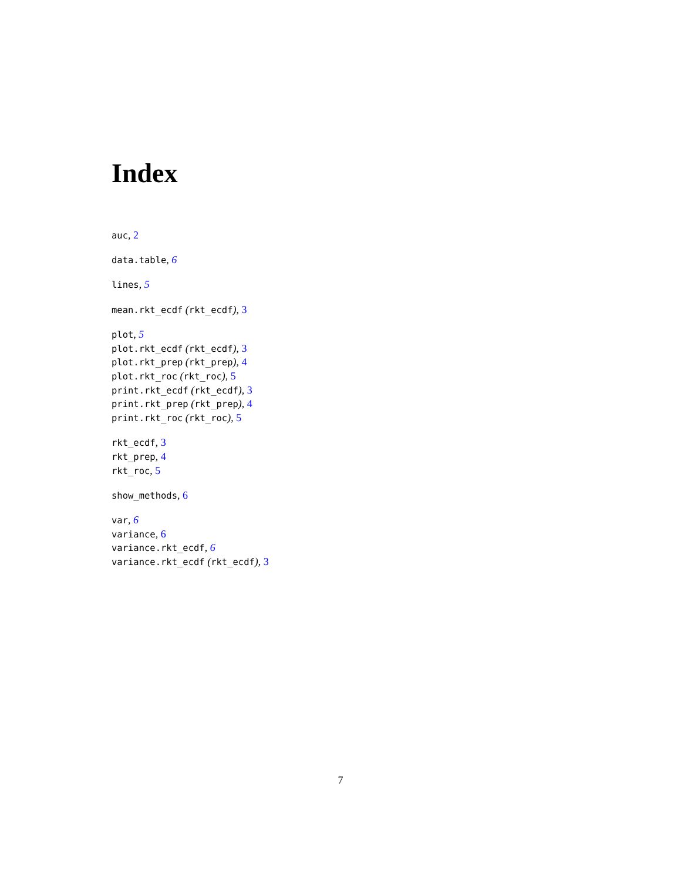Index
auc, 2
data.table, 6
lines, 5
mean.rkt_ecdf (rkt_ecdf), 3
plot, 5
plot.rkt_ecdf (rkt_ecdf), 3
plot.rkt_prep (rkt_prep), 4
plot.rkt_roc (rkt_roc), 5
print.rkt_ecdf (rkt_ecdf), 3
print.rkt_prep (rkt_prep), 4
print.rkt_roc (rkt_roc), 5
rkt_ecdf, 3
rkt_prep, 4
rkt_roc, 5
show_methods, 6
var, 6
variance, 6
variance.rkt_ecdf, 6
variance.rkt_ecdf (rkt_ecdf), 3
7